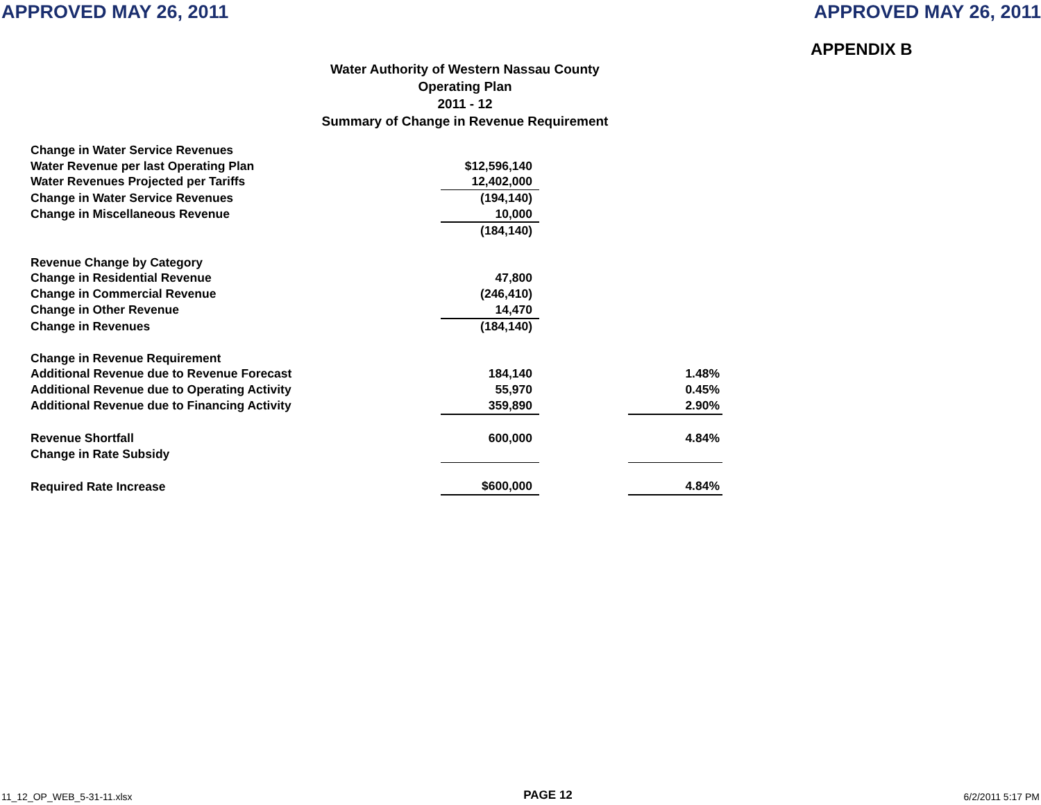APPROVED MAY 26, 2011 APPROVED MAY 26, 2011
APPENDIX B
Water Authority of Western Nassau County
Operating Plan
2011 - 12
Summary of Change in Revenue Requirement
| Change in Water Service Revenues | | | |
| Water Revenue per last Operating Plan | $12,596,140 | | |
| Water Revenues Projected per Tariffs | 12,402,000 | | |
| Change in Water Service Revenues | (194,140) | | |
| Change in Miscellaneous Revenue | 10,000 | | |
| | (184,140) | | |
| Revenue Change by Category | | | |
| Change in Residential Revenue | 47,800 | | |
| Change in Commercial Revenue | (246,410) | | |
| Change in Other Revenue | 14,470 | | |
| Change in Revenues | (184,140) | | |
| Change in Revenue Requirement | | | |
| Additional Revenue due to Revenue Forecast | 184,140 | | 1.48% |
| Additional Revenue due to Operating Activity | 55,970 | | 0.45% |
| Additional Revenue due to Financing Activity | 359,890 | | 2.90% |
| Revenue Shortfall | 600,000 | | 4.84% |
| Change in Rate Subsidy | | | |
| Required Rate Increase | $600,000 | | 4.84% |
11_12_OP_WEB_5-31-11.xlsx PAGE 12 6/2/2011 5:17 PM